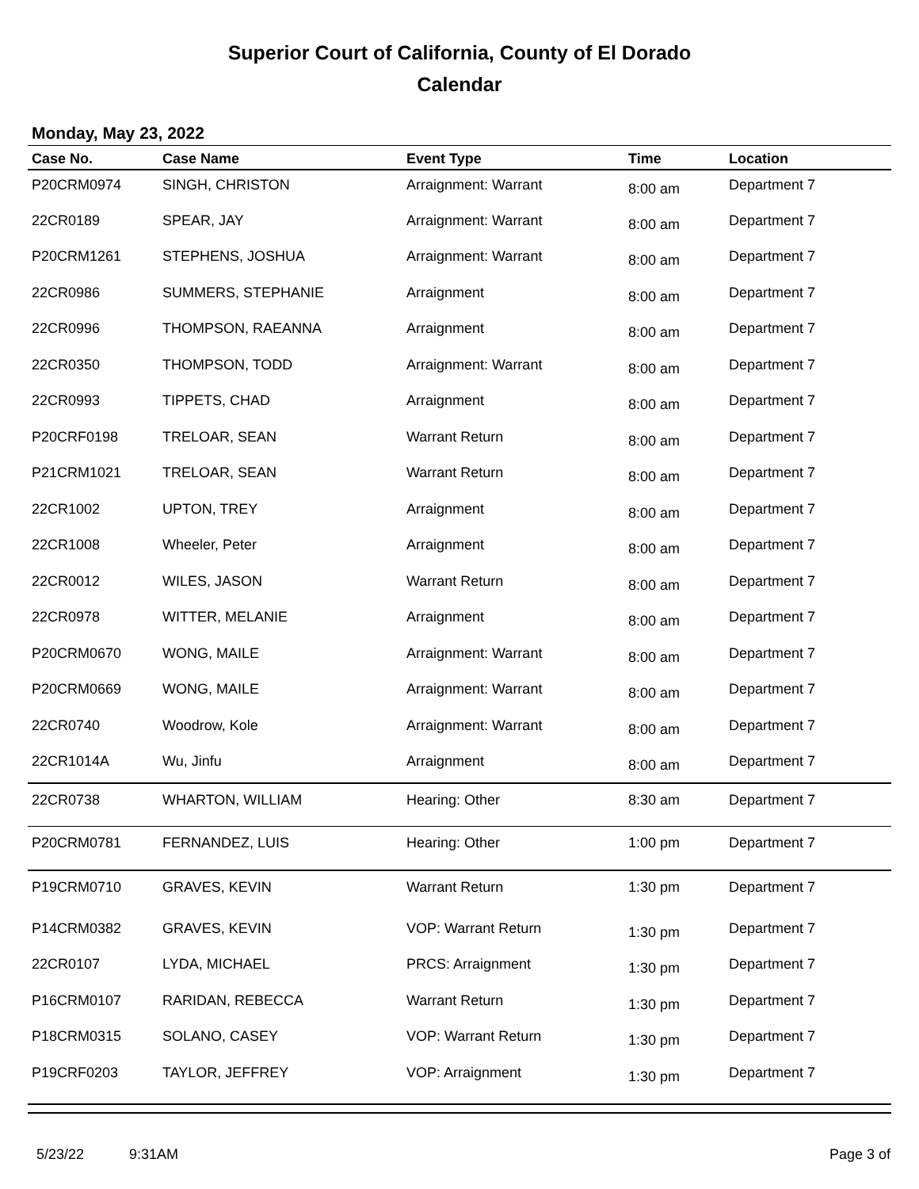Superior Court of California, County of El Dorado
Calendar
Monday, May 23, 2022
| Case No. | Case Name | Event Type | Time | Location |
| --- | --- | --- | --- | --- |
| P20CRM0974 | SINGH, CHRISTON | Arraignment: Warrant | 8:00 am | Department 7 |
| 22CR0189 | SPEAR, JAY | Arraignment: Warrant | 8:00 am | Department 7 |
| P20CRM1261 | STEPHENS, JOSHUA | Arraignment: Warrant | 8:00 am | Department 7 |
| 22CR0986 | SUMMERS, STEPHANIE | Arraignment | 8:00 am | Department 7 |
| 22CR0996 | THOMPSON, RAEANNA | Arraignment | 8:00 am | Department 7 |
| 22CR0350 | THOMPSON, TODD | Arraignment: Warrant | 8:00 am | Department 7 |
| 22CR0993 | TIPPETS, CHAD | Arraignment | 8:00 am | Department 7 |
| P20CRF0198 | TRELOAR, SEAN | Warrant Return | 8:00 am | Department 7 |
| P21CRM1021 | TRELOAR, SEAN | Warrant Return | 8:00 am | Department 7 |
| 22CR1002 | UPTON, TREY | Arraignment | 8:00 am | Department 7 |
| 22CR1008 | Wheeler, Peter | Arraignment | 8:00 am | Department 7 |
| 22CR0012 | WILES, JASON | Warrant Return | 8:00 am | Department 7 |
| 22CR0978 | WITTER, MELANIE | Arraignment | 8:00 am | Department 7 |
| P20CRM0670 | WONG, MAILE | Arraignment: Warrant | 8:00 am | Department 7 |
| P20CRM0669 | WONG, MAILE | Arraignment: Warrant | 8:00 am | Department 7 |
| 22CR0740 | Woodrow, Kole | Arraignment: Warrant | 8:00 am | Department 7 |
| 22CR1014A | Wu, Jinfu | Arraignment | 8:00 am | Department 7 |
| 22CR0738 | WHARTON, WILLIAM | Hearing: Other | 8:30 am | Department 7 |
| P20CRM0781 | FERNANDEZ, LUIS | Hearing: Other | 1:00 pm | Department 7 |
| P19CRM0710 | GRAVES, KEVIN | Warrant Return | 1:30 pm | Department 7 |
| P14CRM0382 | GRAVES, KEVIN | VOP: Warrant Return | 1:30 pm | Department 7 |
| 22CR0107 | LYDA, MICHAEL | PRCS: Arraignment | 1:30 pm | Department 7 |
| P16CRM0107 | RARIDAN, REBECCA | Warrant Return | 1:30 pm | Department 7 |
| P18CRM0315 | SOLANO, CASEY | VOP: Warrant Return | 1:30 pm | Department 7 |
| P19CRF0203 | TAYLOR, JEFFREY | VOP: Arraignment | 1:30 pm | Department 7 |
5/23/22 9:31AM Page 3 of